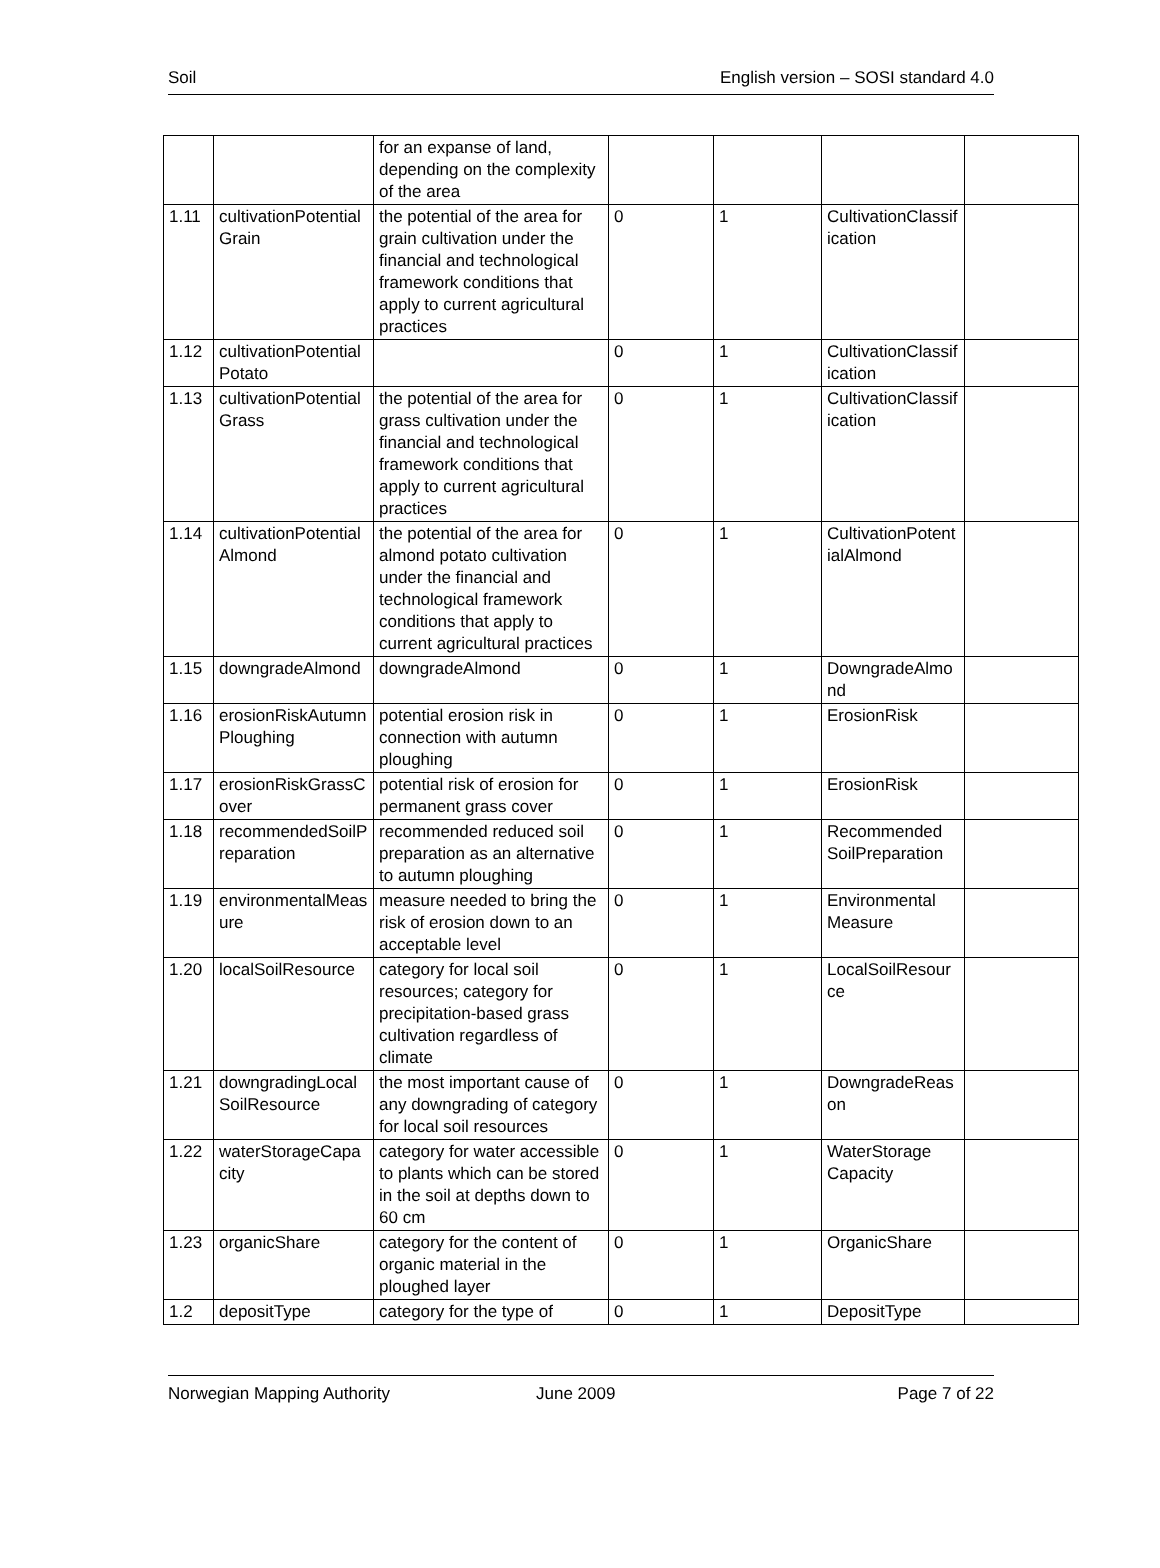Soil English version – SOSI standard 4.0
| | | for an expanse of land, depending on the complexity of the area | | | | |
| 1.11 | cultivationPotentialGrain | the potential of the area for grain cultivation under the financial and technological framework conditions that apply to current agricultural practices | 0 | 1 | CultivationClassification | |
| 1.12 | cultivationPotentialPotato | | 0 | 1 | CultivationClassification | |
| 1.13 | cultivationPotentialGrass | the potential of the area for grass cultivation under the financial and technological framework conditions that apply to current agricultural practices | 0 | 1 | CultivationClassification | |
| 1.14 | cultivationPotentialAlmond | the potential of the area for almond potato cultivation under the financial and technological framework conditions that apply to current agricultural practices | 0 | 1 | CultivationPotentialAlmond | |
| 1.15 | downgradeAlmond | downgradeAlmond | 0 | 1 | DowngradeAlmond | |
| 1.16 | erosionRiskAutumnPloughing | potential erosion risk in connection with autumn ploughing | 0 | 1 | ErosionRisk | |
| 1.17 | erosionRiskGrassCover | potential risk of erosion for permanent grass cover | 0 | 1 | ErosionRisk | |
| 1.18 | recommendedSoilPreparation | recommended reduced soil preparation as an alternative to autumn ploughing | 0 | 1 | Recommended SoilPreparation | |
| 1.19 | environmentalMeasure | measure needed to bring the risk of erosion down to an acceptable level | 0 | 1 | Environmental Measure | |
| 1.20 | localSoilResource | category for local soil resources; category for precipitation-based grass cultivation regardless of climate | 0 | 1 | LocalSoilResource | |
| 1.21 | downgradingLocalSoilResource | the most important cause of any downgrading of category for local soil resources | 0 | 1 | DowngradeReason | |
| 1.22 | waterStorageCapacity | category for water accessible to plants which can be stored in the soil at depths down to 60 cm | 0 | 1 | WaterStorage Capacity | |
| 1.23 | organicShare | category for the content of organic material in the ploughed layer | 0 | 1 | OrganicShare | |
| 1.2 | depositType | category for the type of | 0 | 1 | DepositType | |
Norwegian Mapping Authority June 2009 Page 7 of 22